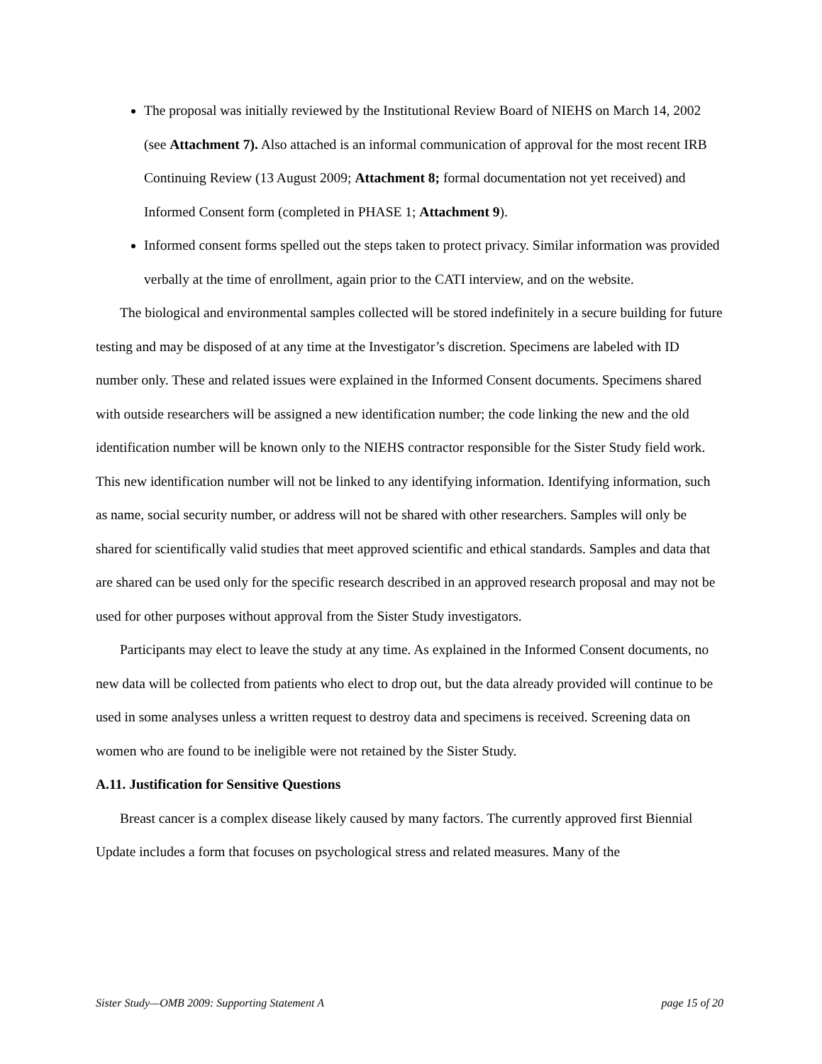The proposal was initially reviewed by the Institutional Review Board of NIEHS on March 14, 2002 (see Attachment 7). Also attached is an informal communication of approval for the most recent IRB Continuing Review (13 August 2009; Attachment 8; formal documentation not yet received) and Informed Consent form (completed in PHASE 1; Attachment 9).
Informed consent forms spelled out the steps taken to protect privacy. Similar information was provided verbally at the time of enrollment, again prior to the CATI interview, and on the website.
The biological and environmental samples collected will be stored indefinitely in a secure building for future testing and may be disposed of at any time at the Investigator’s discretion. Specimens are labeled with ID number only. These and related issues were explained in the Informed Consent documents. Specimens shared with outside researchers will be assigned a new identification number; the code linking the new and the old identification number will be known only to the NIEHS contractor responsible for the Sister Study field work. This new identification number will not be linked to any identifying information. Identifying information, such as name, social security number, or address will not be shared with other researchers. Samples will only be shared for scientifically valid studies that meet approved scientific and ethical standards. Samples and data that are shared can be used only for the specific research described in an approved research proposal and may not be used for other purposes without approval from the Sister Study investigators.
Participants may elect to leave the study at any time. As explained in the Informed Consent documents, no new data will be collected from patients who elect to drop out, but the data already provided will continue to be used in some analyses unless a written request to destroy data and specimens is received. Screening data on women who are found to be ineligible were not retained by the Sister Study.
A.11. Justification for Sensitive Questions
Breast cancer is a complex disease likely caused by many factors. The currently approved first Biennial Update includes a form that focuses on psychological stress and related measures. Many of the
Sister Study—OMB 2009: Supporting Statement A page 15 of 20